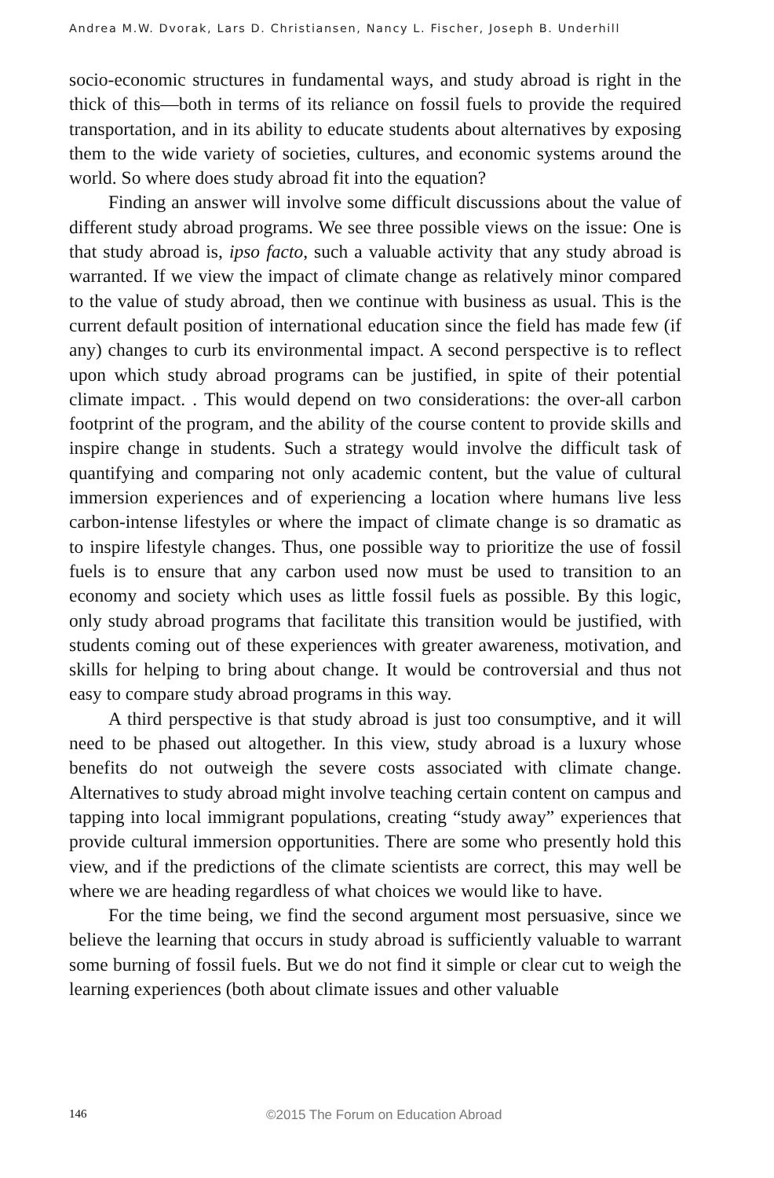Andrea M.W. Dvorak, Lars D. Christiansen, Nancy L. Fischer, Joseph B. Underhill
socio-economic structures in fundamental ways, and study abroad is right in the thick of this—both in terms of its reliance on fossil fuels to provide the required transportation, and in its ability to educate students about alternatives by exposing them to the wide variety of societies, cultures, and economic systems around the world. So where does study abroad fit into the equation?
Finding an answer will involve some difficult discussions about the value of different study abroad programs. We see three possible views on the issue: One is that study abroad is, ipso facto, such a valuable activity that any study abroad is warranted. If we view the impact of climate change as relatively minor compared to the value of study abroad, then we continue with business as usual. This is the current default position of international education since the field has made few (if any) changes to curb its environmental impact. A second perspective is to reflect upon which study abroad programs can be justified, in spite of their potential climate impact. . This would depend on two considerations: the over-all carbon footprint of the program, and the ability of the course content to provide skills and inspire change in students. Such a strategy would involve the difficult task of quantifying and comparing not only academic content, but the value of cultural immersion experiences and of experiencing a location where humans live less carbon-intense lifestyles or where the impact of climate change is so dramatic as to inspire lifestyle changes. Thus, one possible way to prioritize the use of fossil fuels is to ensure that any carbon used now must be used to transition to an economy and society which uses as little fossil fuels as possible. By this logic, only study abroad programs that facilitate this transition would be justified, with students coming out of these experiences with greater awareness, motivation, and skills for helping to bring about change. It would be controversial and thus not easy to compare study abroad programs in this way.
A third perspective is that study abroad is just too consumptive, and it will need to be phased out altogether. In this view, study abroad is a luxury whose benefits do not outweigh the severe costs associated with climate change. Alternatives to study abroad might involve teaching certain content on campus and tapping into local immigrant populations, creating “study away” experiences that provide cultural immersion opportunities. There are some who presently hold this view, and if the predictions of the climate scientists are correct, this may well be where we are heading regardless of what choices we would like to have.
For the time being, we find the second argument most persuasive, since we believe the learning that occurs in study abroad is sufficiently valuable to warrant some burning of fossil fuels. But we do not find it simple or clear cut to weigh the learning experiences (both about climate issues and other valuable
146
©2015 The Forum on Education Abroad